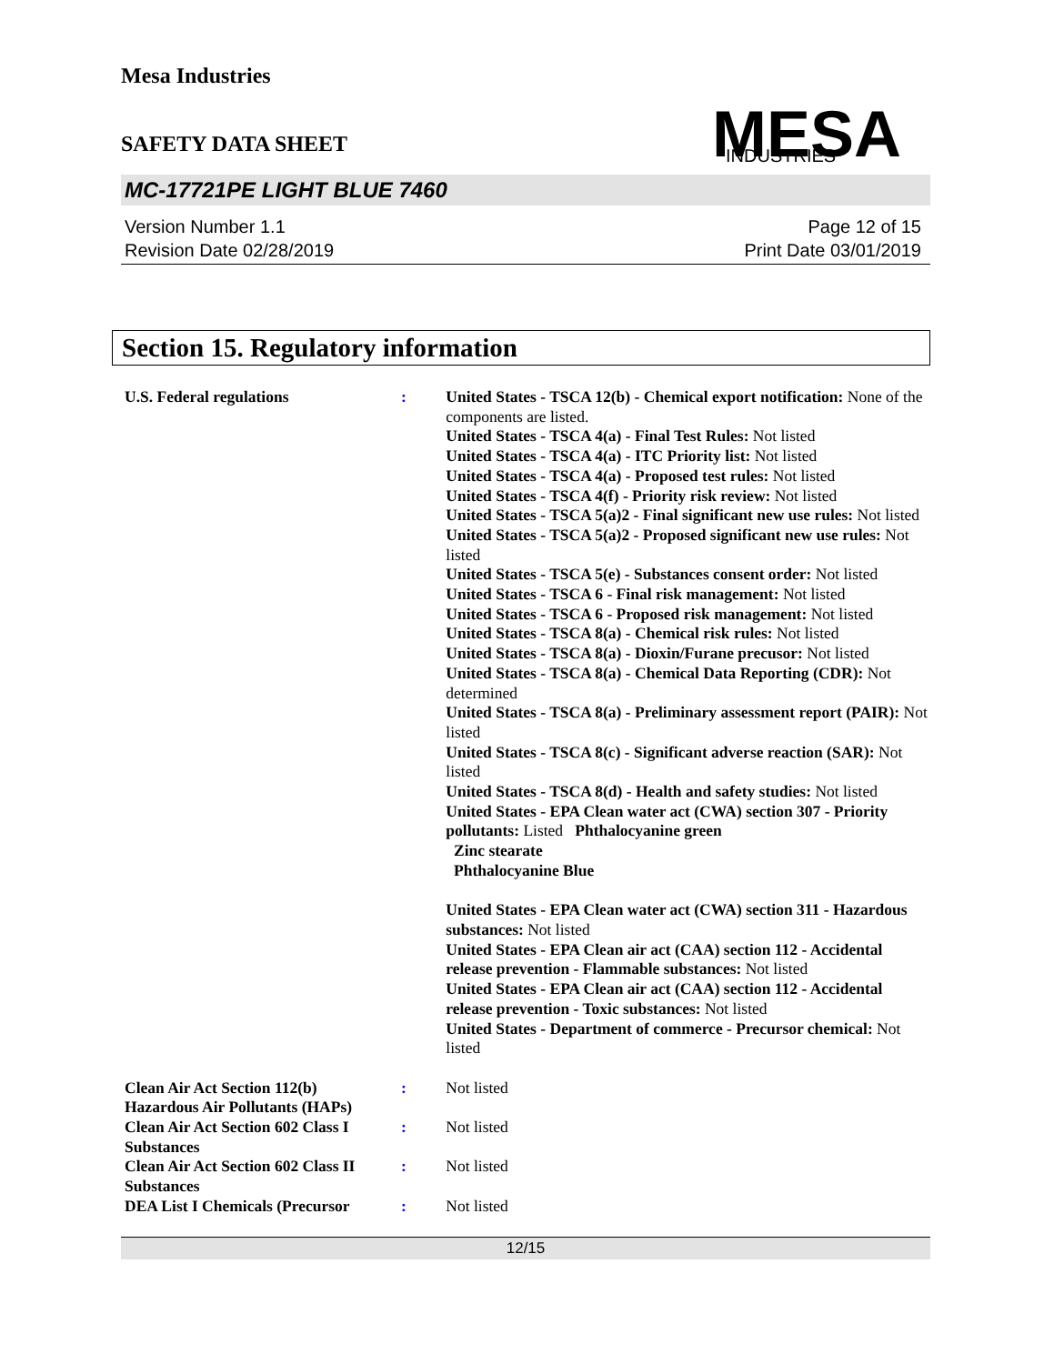Mesa Industries
SAFETY DATA SHEET
MESA
INDUSTRIES
MC-17721PE LIGHT BLUE 7460
Version Number 1.1
Revision Date 02/28/2019
Page 12 of 15
Print Date 03/01/2019
Section 15. Regulatory information
U.S. Federal regulations : United States - TSCA 12(b) - Chemical export notification: None of the components are listed.
United States - TSCA 4(a) - Final Test Rules: Not listed
United States - TSCA 4(a) - ITC Priority list: Not listed
United States - TSCA 4(a) - Proposed test rules: Not listed
United States - TSCA 4(f) - Priority risk review: Not listed
United States - TSCA 5(a)2 - Final significant new use rules: Not listed
United States - TSCA 5(a)2 - Proposed significant new use rules: Not listed
United States - TSCA 5(e) - Substances consent order: Not listed
United States - TSCA 6 - Final risk management: Not listed
United States - TSCA 6 - Proposed risk management: Not listed
United States - TSCA 8(a) - Chemical risk rules: Not listed
United States - TSCA 8(a) - Dioxin/Furane precusor: Not listed
United States - TSCA 8(a) - Chemical Data Reporting (CDR): Not determined
United States - TSCA 8(a) - Preliminary assessment report (PAIR): Not listed
United States - TSCA 8(c) - Significant adverse reaction (SAR): Not listed
United States - TSCA 8(d) - Health and safety studies: Not listed
United States - EPA Clean water act (CWA) section 307 - Priority pollutants: Listed Phthalocyanine green
Zinc stearate
Phthalocyanine Blue
United States - EPA Clean water act (CWA) section 311 - Hazardous substances: Not listed
United States - EPA Clean air act (CAA) section 112 - Accidental release prevention - Flammable substances: Not listed
United States - EPA Clean air act (CAA) section 112 - Accidental release prevention - Toxic substances: Not listed
United States - Department of commerce - Precursor chemical: Not listed
Clean Air Act Section 112(b) Hazardous Air Pollutants (HAPs)
: Not listed
Clean Air Act Section 602 Class I Substances
: Not listed
Clean Air Act Section 602 Class II Substances
: Not listed
DEA List I Chemicals (Precursor
: Not listed
12/15